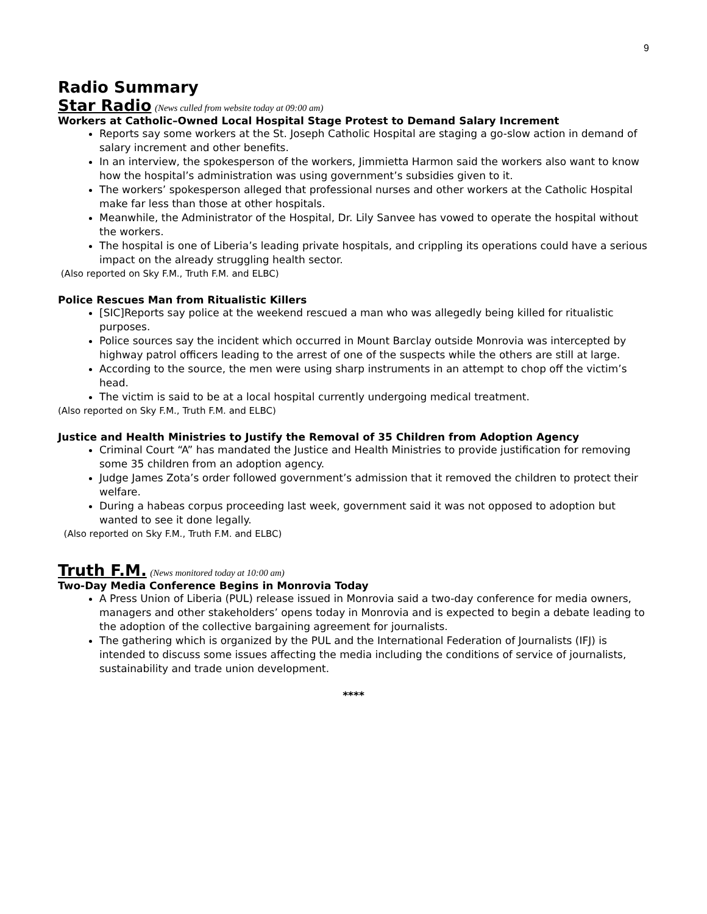9
Radio Summary
Star Radio
(News culled from website today at 09:00 am)
Workers at Catholic–Owned Local Hospital Stage Protest to Demand Salary Increment
Reports say some workers at the St. Joseph Catholic Hospital are staging a go-slow action in demand of salary increment and other benefits.
In an interview, the spokesperson of the workers, Jimmietta Harmon said the workers also want to know how the hospital’s administration was using government’s subsidies given to it.
The workers’ spokesperson alleged that professional nurses and other workers at the Catholic Hospital make far less than those at other hospitals.
Meanwhile, the Administrator of the Hospital, Dr. Lily Sanvee has vowed to operate the hospital without the workers.
The hospital is one of Liberia’s leading private hospitals, and crippling its operations could have a serious impact on the already struggling health sector.
(Also reported on Sky F.M., Truth F.M. and ELBC)
Police Rescues Man from Ritualistic Killers
[SIC]Reports say police at the weekend rescued a man who was allegedly being killed for ritualistic purposes.
Police sources say the incident which occurred in Mount Barclay outside Monrovia was intercepted by highway patrol officers leading to the arrest of one of the suspects while the others are still at large.
According to the source, the men were using sharp instruments in an attempt to chop off the victim’s head.
The victim is said to be at a local hospital currently undergoing medical treatment.
(Also reported on Sky F.M., Truth F.M. and ELBC)
Justice and Health Ministries to Justify the Removal of 35 Children from Adoption Agency
Criminal Court “A” has mandated the Justice and Health Ministries to provide justification for removing some 35 children from an adoption agency.
Judge James Zota’s order followed government’s admission that it removed the children to protect their welfare.
During a habeas corpus proceeding last week, government said it was not opposed to adoption but wanted to see it done legally.
(Also reported on Sky F.M., Truth F.M. and ELBC)
Truth F.M.
(News monitored today at 10:00 am)
Two-Day Media Conference Begins in Monrovia Today
A Press Union of Liberia (PUL) release issued in Monrovia said a two-day conference for media owners, managers and other stakeholders’ opens today in Monrovia and is expected to begin a debate leading to the adoption of the collective bargaining agreement for journalists.
The gathering which is organized by the PUL and the International Federation of Journalists (IFJ) is intended to discuss some issues affecting the media including the conditions of service of journalists, sustainability and trade union development.
****